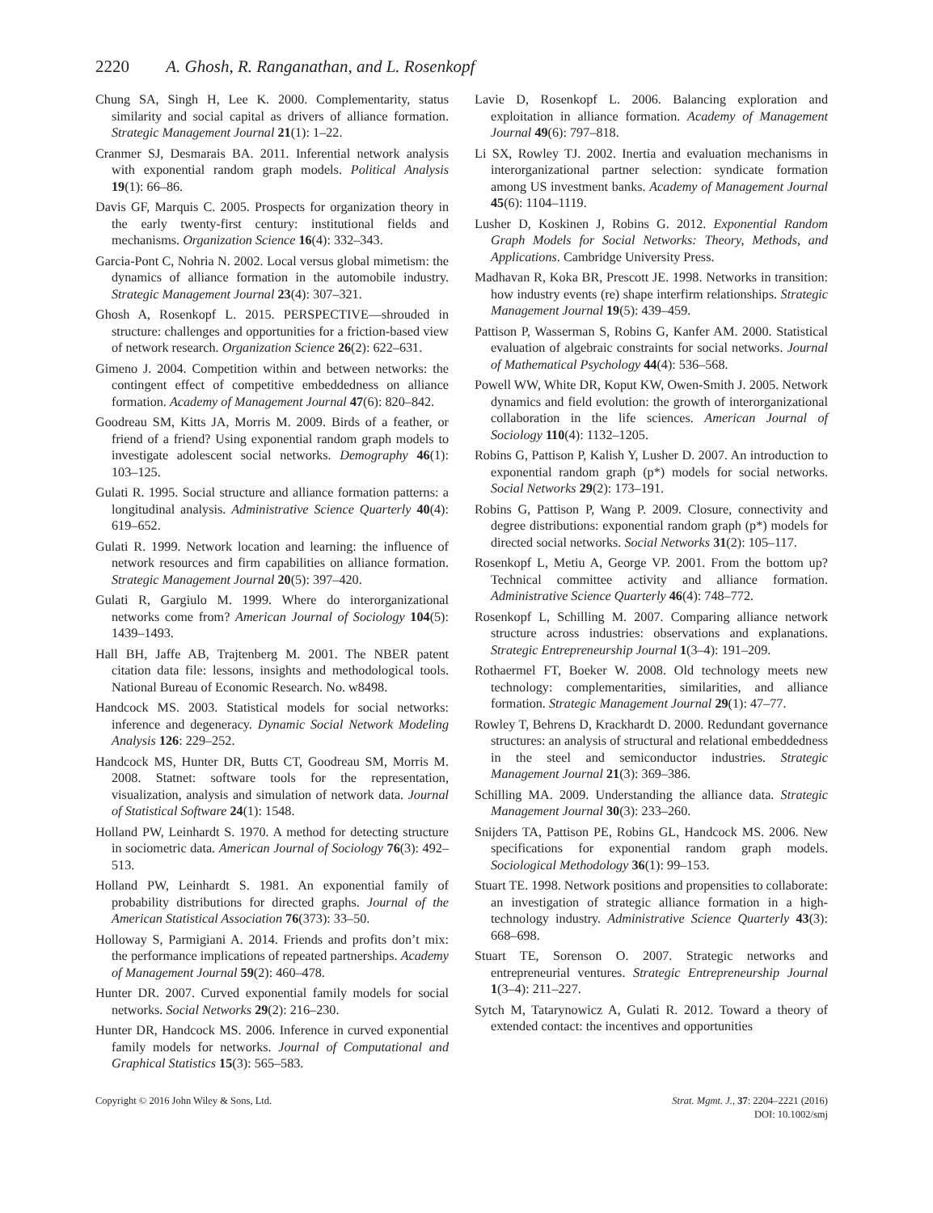2220 A. Ghosh, R. Ranganathan, and L. Rosenkopf
Chung SA, Singh H, Lee K. 2000. Complementarity, status similarity and social capital as drivers of alliance formation. Strategic Management Journal 21(1): 1–22.
Cranmer SJ, Desmarais BA. 2011. Inferential network analysis with exponential random graph models. Political Analysis 19(1): 66–86.
Davis GF, Marquis C. 2005. Prospects for organization theory in the early twenty-first century: institutional fields and mechanisms. Organization Science 16(4): 332–343.
Garcia-Pont C, Nohria N. 2002. Local versus global mimetism: the dynamics of alliance formation in the automobile industry. Strategic Management Journal 23(4): 307–321.
Ghosh A, Rosenkopf L. 2015. PERSPECTIVE—shrouded in structure: challenges and opportunities for a friction-based view of network research. Organization Science 26(2): 622–631.
Gimeno J. 2004. Competition within and between networks: the contingent effect of competitive embeddedness on alliance formation. Academy of Management Journal 47(6): 820–842.
Goodreau SM, Kitts JA, Morris M. 2009. Birds of a feather, or friend of a friend? Using exponential random graph models to investigate adolescent social networks. Demography 46(1): 103–125.
Gulati R. 1995. Social structure and alliance formation patterns: a longitudinal analysis. Administrative Science Quarterly 40(4): 619–652.
Gulati R. 1999. Network location and learning: the influence of network resources and firm capabilities on alliance formation. Strategic Management Journal 20(5): 397–420.
Gulati R, Gargiulo M. 1999. Where do interorganizational networks come from? American Journal of Sociology 104(5): 1439–1493.
Hall BH, Jaffe AB, Trajtenberg M. 2001. The NBER patent citation data file: lessons, insights and methodological tools. National Bureau of Economic Research. No. w8498.
Handcock MS. 2003. Statistical models for social networks: inference and degeneracy. Dynamic Social Network Modeling Analysis 126: 229–252.
Handcock MS, Hunter DR, Butts CT, Goodreau SM, Morris M. 2008. Statnet: software tools for the representation, visualization, analysis and simulation of network data. Journal of Statistical Software 24(1): 1548.
Holland PW, Leinhardt S. 1970. A method for detecting structure in sociometric data. American Journal of Sociology 76(3): 492–513.
Holland PW, Leinhardt S. 1981. An exponential family of probability distributions for directed graphs. Journal of the American Statistical Association 76(373): 33–50.
Holloway S, Parmigiani A. 2014. Friends and profits don’t mix: the performance implications of repeated partnerships. Academy of Management Journal 59(2): 460–478.
Hunter DR. 2007. Curved exponential family models for social networks. Social Networks 29(2): 216–230.
Hunter DR, Handcock MS. 2006. Inference in curved exponential family models for networks. Journal of Computational and Graphical Statistics 15(3): 565–583.
Lavie D, Rosenkopf L. 2006. Balancing exploration and exploitation in alliance formation. Academy of Management Journal 49(6): 797–818.
Li SX, Rowley TJ. 2002. Inertia and evaluation mechanisms in interorganizational partner selection: syndicate formation among US investment banks. Academy of Management Journal 45(6): 1104–1119.
Lusher D, Koskinen J, Robins G. 2012. Exponential Random Graph Models for Social Networks: Theory, Methods, and Applications. Cambridge University Press.
Madhavan R, Koka BR, Prescott JE. 1998. Networks in transition: how industry events (re) shape interfirm relationships. Strategic Management Journal 19(5): 439–459.
Pattison P, Wasserman S, Robins G, Kanfer AM. 2000. Statistical evaluation of algebraic constraints for social networks. Journal of Mathematical Psychology 44(4): 536–568.
Powell WW, White DR, Koput KW, Owen-Smith J. 2005. Network dynamics and field evolution: the growth of interorganizational collaboration in the life sciences. American Journal of Sociology 110(4): 1132–1205.
Robins G, Pattison P, Kalish Y, Lusher D. 2007. An introduction to exponential random graph (p*) models for social networks. Social Networks 29(2): 173–191.
Robins G, Pattison P, Wang P. 2009. Closure, connectivity and degree distributions: exponential random graph (p*) models for directed social networks. Social Networks 31(2): 105–117.
Rosenkopf L, Metiu A, George VP. 2001. From the bottom up? Technical committee activity and alliance formation. Administrative Science Quarterly 46(4): 748–772.
Rosenkopf L, Schilling M. 2007. Comparing alliance network structure across industries: observations and explanations. Strategic Entrepreneurship Journal 1(3–4): 191–209.
Rothaermel FT, Boeker W. 2008. Old technology meets new technology: complementarities, similarities, and alliance formation. Strategic Management Journal 29(1): 47–77.
Rowley T, Behrens D, Krackhardt D. 2000. Redundant governance structures: an analysis of structural and relational embeddedness in the steel and semiconductor industries. Strategic Management Journal 21(3): 369–386.
Schilling MA. 2009. Understanding the alliance data. Strategic Management Journal 30(3): 233–260.
Snijders TA, Pattison PE, Robins GL, Handcock MS. 2006. New specifications for exponential random graph models. Sociological Methodology 36(1): 99–153.
Stuart TE. 1998. Network positions and propensities to collaborate: an investigation of strategic alliance formation in a high-technology industry. Administrative Science Quarterly 43(3): 668–698.
Stuart TE, Sorenson O. 2007. Strategic networks and entrepreneurial ventures. Strategic Entrepreneurship Journal 1(3–4): 211–227.
Sytch M, Tatarynowicz A, Gulati R. 2012. Toward a theory of extended contact: the incentives and opportunities
Copyright © 2016 John Wiley & Sons, Ltd.
Strat. Mgmt. J., 37: 2204–2221 (2016)
DOI: 10.1002/smj